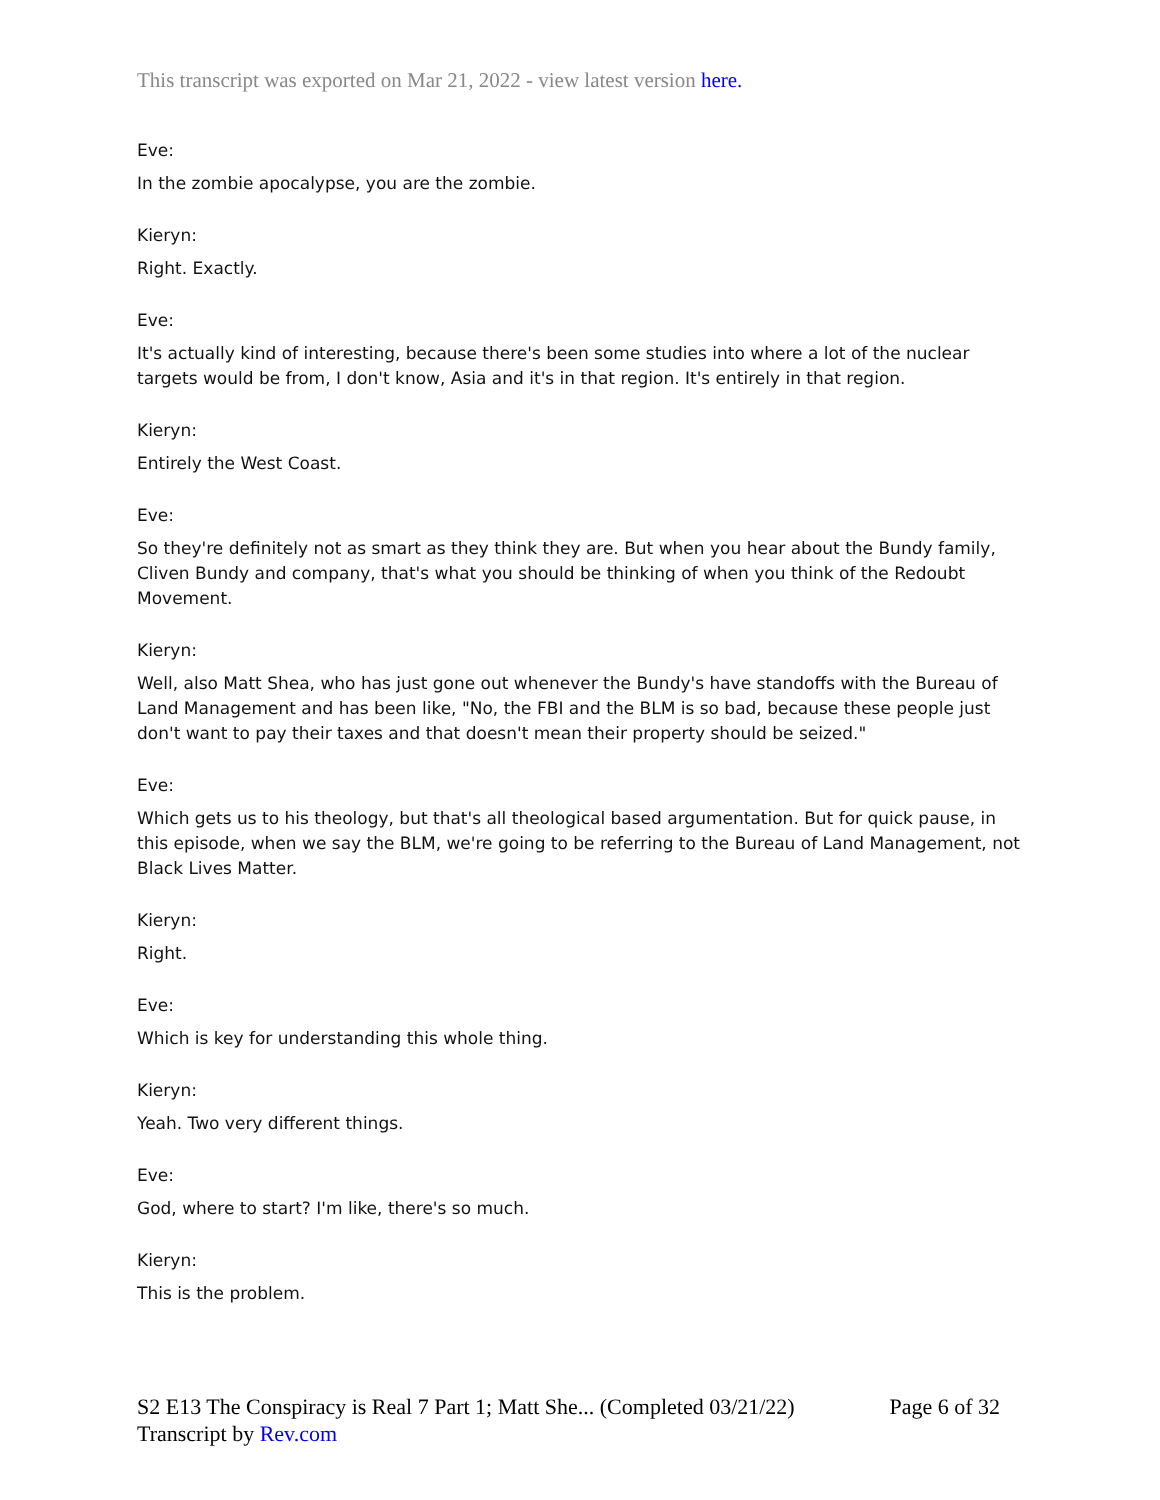This transcript was exported on Mar 21, 2022 - view latest version here.
Eve:
In the zombie apocalypse, you are the zombie.
Kieryn:
Right. Exactly.
Eve:
It's actually kind of interesting, because there's been some studies into where a lot of the nuclear targets would be from, I don't know, Asia and it's in that region. It's entirely in that region.
Kieryn:
Entirely the West Coast.
Eve:
So they're definitely not as smart as they think they are. But when you hear about the Bundy family, Cliven Bundy and company, that's what you should be thinking of when you think of the Redoubt Movement.
Kieryn:
Well, also Matt Shea, who has just gone out whenever the Bundy's have standoffs with the Bureau of Land Management and has been like, "No, the FBI and the BLM is so bad, because these people just don't want to pay their taxes and that doesn't mean their property should be seized."
Eve:
Which gets us to his theology, but that's all theological based argumentation. But for quick pause, in this episode, when we say the BLM, we're going to be referring to the Bureau of Land Management, not Black Lives Matter.
Kieryn:
Right.
Eve:
Which is key for understanding this whole thing.
Kieryn:
Yeah. Two very different things.
Eve:
God, where to start? I'm like, there's so much.
Kieryn:
This is the problem.
S2 E13 The Conspiracy is Real 7 Part 1; Matt She... (Completed 03/21/22) Page 6 of 32
Transcript by Rev.com